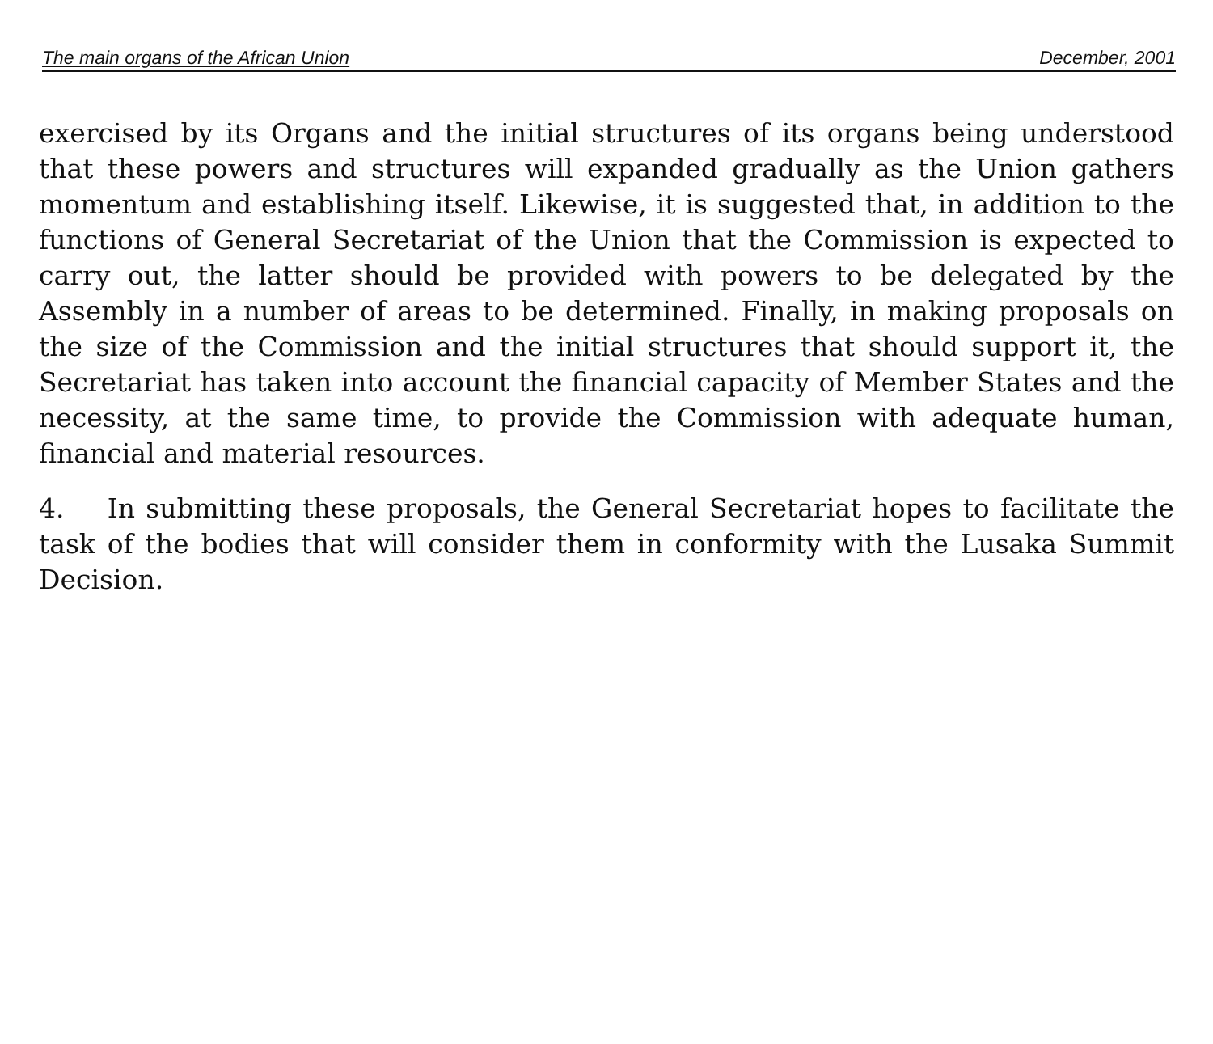The main organs of the African Union December, 2001
exercised by its Organs and the initial structures of its organs being understood that these powers and structures will expanded gradually as the Union gathers momentum and establishing itself. Likewise, it is suggested that, in addition to the functions of General Secretariat of the Union that the Commission is expected to carry out, the latter should be provided with powers to be delegated by the Assembly in a number of areas to be determined. Finally, in making proposals on the size of the Commission and the initial structures that should support it, the Secretariat has taken into account the financial capacity of Member States and the necessity, at the same time, to provide the Commission with adequate human, financial and material resources.
4. In submitting these proposals, the General Secretariat hopes to facilitate the task of the bodies that will consider them in conformity with the Lusaka Summit Decision.